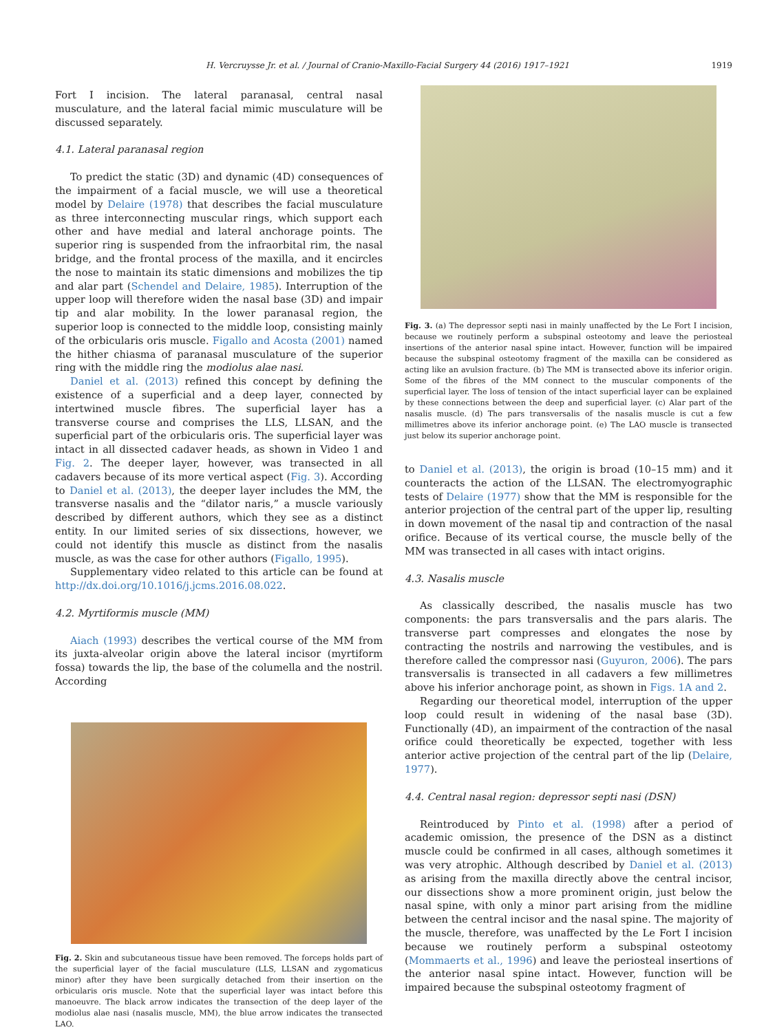H. Vercruysse Jr. et al. / Journal of Cranio-Maxillo-Facial Surgery 44 (2016) 1917–1921 1919
Fort I incision. The lateral paranasal, central nasal musculature, and the lateral facial mimic musculature will be discussed separately.
4.1. Lateral paranasal region
To predict the static (3D) and dynamic (4D) consequences of the impairment of a facial muscle, we will use a theoretical model by Delaire (1978) that describes the facial musculature as three interconnecting muscular rings, which support each other and have medial and lateral anchorage points. The superior ring is suspended from the infraorbital rim, the nasal bridge, and the frontal process of the maxilla, and it encircles the nose to maintain its static dimensions and mobilizes the tip and alar part (Schendel and Delaire, 1985). Interruption of the upper loop will therefore widen the nasal base (3D) and impair tip and alar mobility. In the lower paranasal region, the superior loop is connected to the middle loop, consisting mainly of the orbicularis oris muscle. Figallo and Acosta (2001) named the hither chiasma of paranasal musculature of the superior ring with the middle ring the modiolus alae nasi.
Daniel et al. (2013) refined this concept by defining the existence of a superficial and a deep layer, connected by intertwined muscle fibres. The superficial layer has a transverse course and comprises the LLS, LLSAN, and the superficial part of the orbicularis oris. The superficial layer was intact in all dissected cadaver heads, as shown in Video 1 and Fig. 2. The deeper layer, however, was transected in all cadavers because of its more vertical aspect (Fig. 3). According to Daniel et al. (2013), the deeper layer includes the MM, the transverse nasalis and the “dilator naris,” a muscle variously described by different authors, which they see as a distinct entity. In our limited series of six dissections, however, we could not identify this muscle as distinct from the nasalis muscle, as was the case for other authors (Figallo, 1995).
Supplementary video related to this article can be found at http://dx.doi.org/10.1016/j.jcms.2016.08.022.
4.2. Myrtiformis muscle (MM)
Aiach (1993) describes the vertical course of the MM from its juxta-alveolar origin above the lateral incisor (myrtiform fossa) towards the lip, the base of the columella and the nostril. According
Fig. 2. Skin and subcutaneous tissue have been removed. The forceps holds part of the superficial layer of the facial musculature (LLS, LLSAN and zygomaticus minor) after they have been surgically detached from their insertion on the orbicularis oris muscle. Note that the superficial layer was intact before this manoeuvre. The black arrow indicates the transection of the deep layer of the modiolus alae nasi (nasalis muscle, MM), the blue arrow indicates the transected LAO.
Fig. 3. (a) The depressor septi nasi in mainly unaffected by the Le Fort I incision, because we routinely perform a subspinal osteotomy and leave the periosteal insertions of the anterior nasal spine intact. However, function will be impaired because the subspinal osteotomy fragment of the maxilla can be considered as acting like an avulsion fracture. (b) The MM is transected above its inferior origin. Some of the fibres of the MM connect to the muscular components of the superficial layer. The loss of tension of the intact superficial layer can be explained by these connections between the deep and superficial layer. (c) Alar part of the nasalis muscle. (d) The pars transversalis of the nasalis muscle is cut a few millimetres above its inferior anchorage point. (e) The LAO muscle is transected just below its superior anchorage point.
to Daniel et al. (2013), the origin is broad (10–15 mm) and it counteracts the action of the LLSAN. The electromyographic tests of Delaire (1977) show that the MM is responsible for the anterior projection of the central part of the upper lip, resulting in down movement of the nasal tip and contraction of the nasal orifice. Because of its vertical course, the muscle belly of the MM was transected in all cases with intact origins.
4.3. Nasalis muscle
As classically described, the nasalis muscle has two components: the pars transversalis and the pars alaris. The transverse part compresses and elongates the nose by contracting the nostrils and narrowing the vestibules, and is therefore called the compressor nasi (Guyuron, 2006). The pars transversalis is transected in all cadavers a few millimetres above his inferior anchorage point, as shown in Figs. 1A and 2.
Regarding our theoretical model, interruption of the upper loop could result in widening of the nasal base (3D). Functionally (4D), an impairment of the contraction of the nasal orifice could theoretically be expected, together with less anterior active projection of the central part of the lip (Delaire, 1977).
4.4. Central nasal region: depressor septi nasi (DSN)
Reintroduced by Pinto et al. (1998) after a period of academic omission, the presence of the DSN as a distinct muscle could be confirmed in all cases, although sometimes it was very atrophic. Although described by Daniel et al. (2013) as arising from the maxilla directly above the central incisor, our dissections show a more prominent origin, just below the nasal spine, with only a minor part arising from the midline between the central incisor and the nasal spine. The majority of the muscle, therefore, was unaffected by the Le Fort I incision because we routinely perform a subspinal osteotomy (Mommaerts et al., 1996) and leave the periosteal insertions of the anterior nasal spine intact. However, function will be impaired because the subspinal osteotomy fragment of